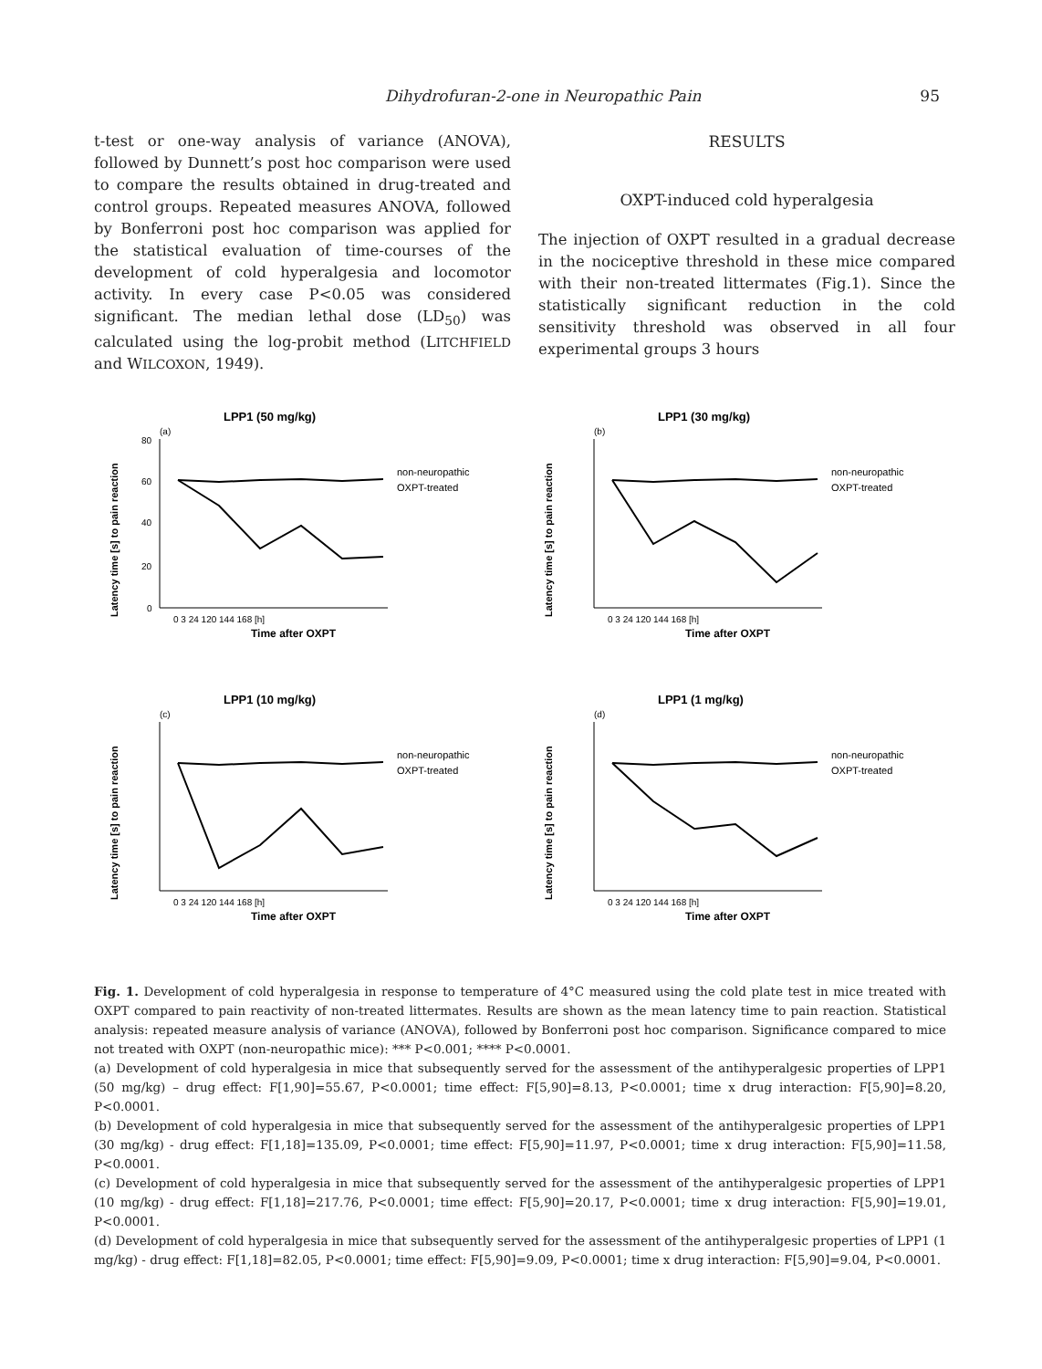Dihydrofuran-2-one in Neuropathic Pain 95
t-test or one-way analysis of variance (ANOVA), followed by Dunnett’s post hoc comparison were used to compare the results obtained in drug-treated and control groups. Repeated measures ANOVA, followed by Bonferroni post hoc comparison was applied for the statistical evaluation of time-courses of the development of cold hyperalgesia and locomotor activity. In every case P<0.05 was considered significant. The median lethal dose (LD<sub>50</sub>) was calculated using the log-probit method (LITCHFIELD and WILCOXON, 1949).
RESULTS
OXPT-induced cold hyperalgesia
The injection of OXPT resulted in a gradual decrease in the nociceptive threshold in these mice compared with their non-treated littermates (Fig.1). Since the statistically significant reduction in the cold sensitivity threshold was observed in all four experimental groups 3 hours
LPP1 (50 mg/kg)
(a)
Latency time [s] to pain reaction
80
60
40
20
0
0 3 24 120 144 168 [h]
Time after OXPT
non-neuropathic
OXPT-treated
LPP1 (30 mg/kg)
(b)
Latency time [s] to pain reaction
0 3 24 120 144 168 [h]
Time after OXPT
non-neuropathic
OXPT-treated
LPP1 (10 mg/kg)
(c)
Latency time [s] to pain reaction
0 3 24 120 144 168 [h]
Time after OXPT
non-neuropathic
OXPT-treated
LPP1 (1 mg/kg)
(d)
Latency time [s] to pain reaction
0 3 24 120 144 168 [h]
Time after OXPT
non-neuropathic
OXPT-treated
Fig. 1. Development of cold hyperalgesia in response to temperature of 4°C measured using the cold plate test in mice treated with OXPT compared to pain reactivity of non-treated littermates. Results are shown as the mean latency time to pain reaction. Statistical analysis: repeated measure analysis of variance (ANOVA), followed by Bonferroni post hoc comparison. Significance compared to mice not treated with OXPT (non-neuropathic mice): *** P<0.001; **** P<0.0001.
(a) Development of cold hyperalgesia in mice that subsequently served for the assessment of the antihyperalgesic properties of LPP1 (50 mg/kg) – drug effect: F[1,90]=55.67, P<0.0001; time effect: F[5,90]=8.13, P<0.0001; time x drug interaction: F[5,90]=8.20, P<0.0001.
(b) Development of cold hyperalgesia in mice that subsequently served for the assessment of the antihyperalgesic properties of LPP1 (30 mg/kg) - drug effect: F[1,18]=135.09, P<0.0001; time effect: F[5,90]=11.97, P<0.0001; time x drug interaction: F[5,90]=11.58, P<0.0001.
(c) Development of cold hyperalgesia in mice that subsequently served for the assessment of the antihyperalgesic properties of LPP1 (10 mg/kg) - drug effect: F[1,18]=217.76, P<0.0001; time effect: F[5,90]=20.17, P<0.0001; time x drug interaction: F[5,90]=19.01, P<0.0001.
(d) Development of cold hyperalgesia in mice that subsequently served for the assessment of the antihyperalgesic properties of LPP1 (1 mg/kg) - drug effect: F[1,18]=82.05, P<0.0001; time effect: F[5,90]=9.09, P<0.0001; time x drug interaction: F[5,90]=9.04, P<0.0001.